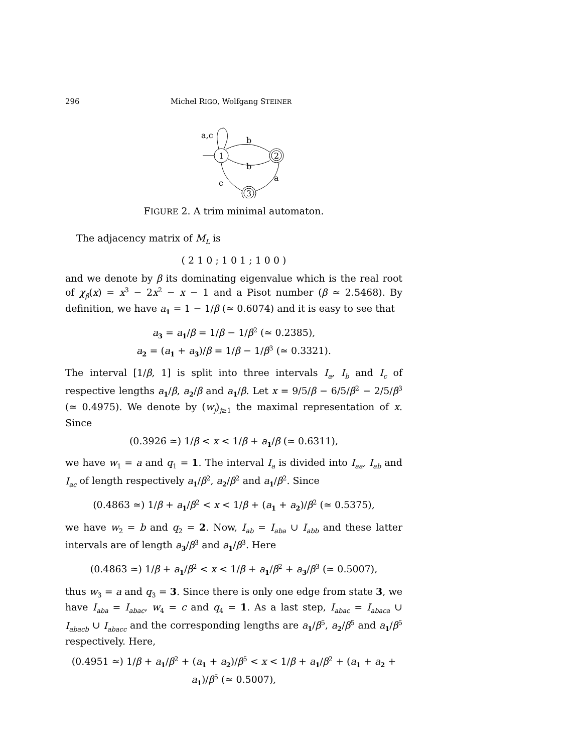296 Michel RIGO, Wolfgang STEINER
1
2
3
a,c
b
b
a
c
FIGURE 2. A trim minimal automaton.
The adjacency matrix of M<sub>L</sub> is
( 2 1 0 ; 1 0 1 ; 1 0 0 )
and we denote by β its dominating eigenvalue which is the real root of χ<sub>β</sub>(x) = x<sup>3</sup> − 2x<sup>2</sup> − x − 1 and a Pisot number (β ≃ 2.5468). By definition, we have a<sub>1</sub> = 1 − 1/β (≃ 0.6074) and it is easy to see that
a<sub>3</sub> = a<sub>1</sub>/β = 1/β − 1/β<sup>2</sup> (≃ 0.2385),
a<sub>2</sub> = (a<sub>1</sub> + a<sub>3</sub>)/β = 1/β − 1/β<sup>3</sup> (≃ 0.3321).
The interval [1/β, 1] is split into three intervals I<sub>a</sub>, I<sub>b</sub> and I<sub>c</sub> of respective lengths a<sub>1</sub>/β, a<sub>2</sub>/β and a<sub>1</sub>/β. Let x = 9/5/β − 6/5/β<sup>2</sup> − 2/5/β<sup>3</sup> (≃ 0.4975). We denote by (w<sub>j</sub>)<sub>j≥1</sub> the maximal representation of x. Since
(0.3926 ≃) 1/β < x < 1/β + a<sub>1</sub>/β (≃ 0.6311),
we have w<sub>1</sub> = a and q<sub>1</sub> = 1. The interval I<sub>a</sub> is divided into I<sub>aa</sub>, I<sub>ab</sub> and I<sub>ac</sub> of length respectively a<sub>1</sub>/β<sup>2</sup>, a<sub>2</sub>/β<sup>2</sup> and a<sub>1</sub>/β<sup>2</sup>. Since
(0.4863 ≃) 1/β + a<sub>1</sub>/β<sup>2</sup> < x < 1/β + (a<sub>1</sub> + a<sub>2</sub>)/β<sup>2</sup> (≃ 0.5375),
we have w<sub>2</sub> = b and q<sub>2</sub> = 2. Now, I<sub>ab</sub> = I<sub>aba</sub> ∪ I<sub>abb</sub> and these latter intervals are of length a<sub>3</sub>/β<sup>3</sup> and a<sub>1</sub>/β<sup>3</sup>. Here
(0.4863 ≃) 1/β + a<sub>1</sub>/β<sup>2</sup> < x < 1/β + a<sub>1</sub>/β<sup>2</sup> + a<sub>3</sub>/β<sup>3</sup> (≃ 0.5007),
thus w<sub>3</sub> = a and q<sub>3</sub> = 3. Since there is only one edge from state 3, we have I<sub>aba</sub> = I<sub>abac</sub>, w<sub>4</sub> = c and q<sub>4</sub> = 1. As a last step, I<sub>abac</sub> = I<sub>abaca</sub> ∪ I<sub>abacb</sub> ∪ I<sub>abacc</sub> and the corresponding lengths are a<sub>1</sub>/β<sup>5</sup>, a<sub>2</sub>/β<sup>5</sup> and a<sub>1</sub>/β<sup>5</sup> respectively. Here,
(0.4951 ≃) 1/β + a<sub>1</sub>/β<sup>2</sup> + (a<sub>1</sub> + a<sub>2</sub>)/β<sup>5</sup> < x < 1/β + a<sub>1</sub>/β<sup>2</sup> + (a<sub>1</sub> + a<sub>2</sub> + a<sub>1</sub>)/β<sup>5</sup> (≃ 0.5007),